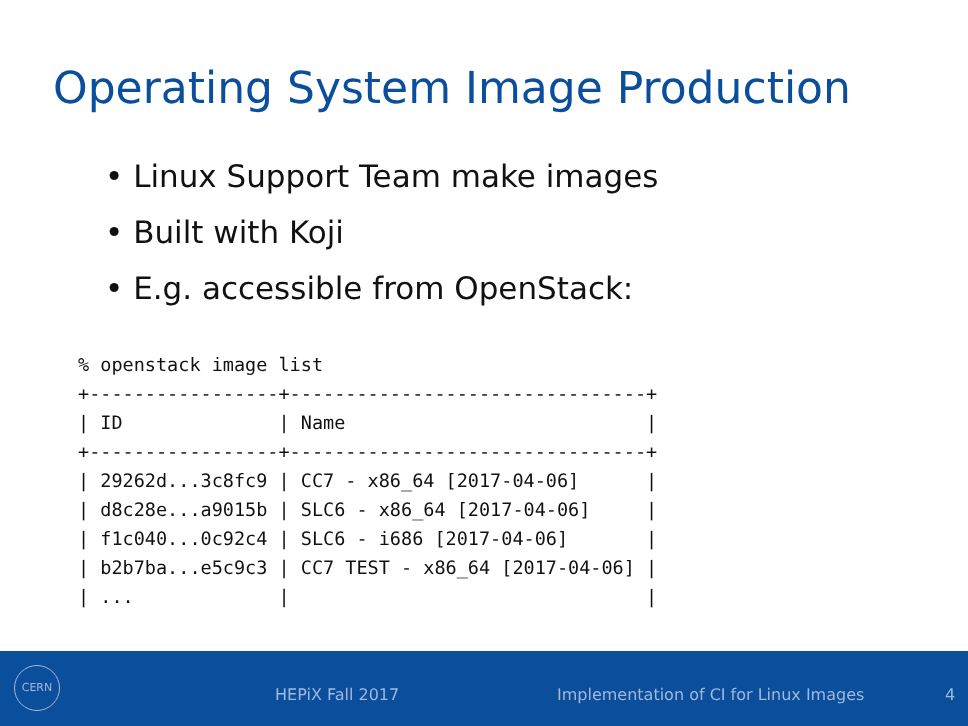Operating System Image Production
• Linux Support Team make images
• Built with Koji
• E.g. accessible from OpenStack:
% openstack image list
+-----------------+--------------------------------+
| ID              | Name                           |
+-----------------+--------------------------------+
| 29262d...3c8fc9 | CC7 - x86_64 [2017-04-06]      |
| d8c28e...a9015b | SLC6 - x86_64 [2017-04-06]     |
| f1c040...0c92c4 | SLC6 - i686 [2017-04-06]       |
| b2b7ba...e5c9c3 | CC7 TEST - x86_64 [2017-04-06] |
| ...             |                                |
CERN
HEPiX Fall 2017 Implementation of CI for Linux Images 4